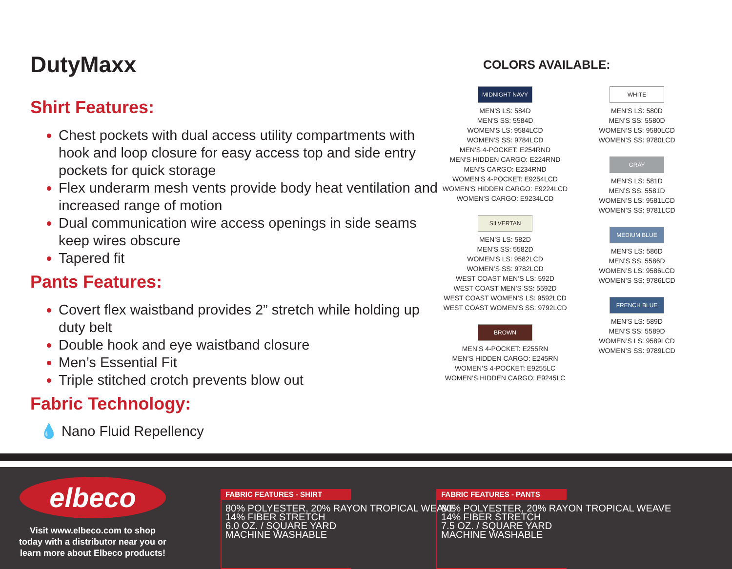DutyMaxx
Shirt Features:
Chest pockets with dual access utility compartments with hook and loop closure for easy access top and side entry pockets for quick storage
Flex underarm mesh vents provide body heat ventilation and increased range of motion
Dual communication wire access openings in side seams keep wires obscure
Tapered fit
Pants Features:
Covert flex waistband provides 2” stretch while holding up duty belt
Double hook and eye waistband closure
Men’s Essential Fit
Triple stitched crotch prevents blow out
Fabric Technology:
💧 Nano Fluid Repellency
COLORS AVAILABLE:
MIDNIGHT NAVY
MEN'S LS: 584D
MEN'S SS: 5584D
WOMEN'S LS: 9584LCD
WOMEN'S SS: 9784LCD
MEN'S 4-POCKET: E254RND
MEN'S HIDDEN CARGO: E224RND
MEN'S CARGO: E234RND
WOMEN'S 4-POCKET: E9254LCD
WOMEN'S HIDDEN CARGO: E9224LCD
WOMEN'S CARGO: E9234LCD
SILVERTAN
MEN’S LS: 582D
MEN’S SS: 5582D
WOMEN’S LS: 9582LCD
WOMEN’S SS: 9782LCD
WEST COAST MEN’S LS: 592D
WEST COAST MEN’S SS: 5592D
WEST COAST WOMEN’S LS: 9592LCD
WEST COAST WOMEN’S SS: 9792LCD
BROWN
MEN’S 4-POCKET: E255RN
MEN’S HIDDEN CARGO: E245RN
WOMEN’S 4-POCKET: E9255LC
WOMEN’S HIDDEN CARGO: E9245LC
WHITE
MEN’S LS: 580D
MEN’S SS: 5580D
WOMEN’S LS: 9580LCD
WOMEN’S SS: 9780LCD
GRAY
MEN’S LS: 581D
MEN’S SS: 5581D
WOMEN’S LS: 9581LCD
WOMEN’S SS: 9781LCD
MEDIUM BLUE
MEN’S LS: 586D
MEN’S SS: 5586D
WOMEN’S LS: 9586LCD
WOMEN’S SS: 9786LCD
FRENCH BLUE
MEN’S LS: 589D
MEN’S SS: 5589D
WOMEN’S LS: 9589LCD
WOMEN’S SS: 9789LCD
elbeco
Visit www.elbeco.com to shop
today with a distributor near you or
learn more about Elbeco products!
FABRIC FEATURES - SHIRT
80% POLYESTER, 20% RAYON TROPICAL WEAVE
14% FIBER STRETCH
6.0 OZ. / SQUARE YARD
MACHINE WASHABLE
FABRIC FEATURES - PANTS
80% POLYESTER, 20% RAYON TROPICAL WEAVE
14% FIBER STRETCH
7.5 OZ. / SQUARE YARD
MACHINE WASHABLE